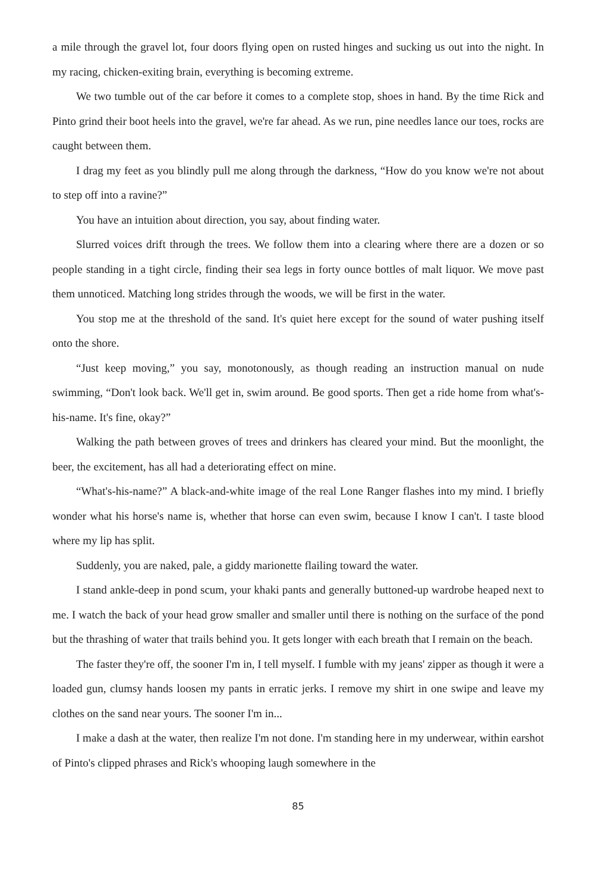a mile through the gravel lot, four doors flying open on rusted hinges and sucking us out into the night. In my racing, chicken-exiting brain, everything is becoming extreme.
We two tumble out of the car before it comes to a complete stop, shoes in hand. By the time Rick and Pinto grind their boot heels into the gravel, we're far ahead. As we run, pine needles lance our toes, rocks are caught between them.
I drag my feet as you blindly pull me along through the darkness, “How do you know we're not about to step off into a ravine?”
You have an intuition about direction, you say, about finding water.
Slurred voices drift through the trees. We follow them into a clearing where there are a dozen or so people standing in a tight circle, finding their sea legs in forty ounce bottles of malt liquor. We move past them unnoticed. Matching long strides through the woods, we will be first in the water.
You stop me at the threshold of the sand. It's quiet here except for the sound of water pushing itself onto the shore.
“Just keep moving,” you say, monotonously, as though reading an instruction manual on nude swimming, “Don't look back. We'll get in, swim around. Be good sports. Then get a ride home from what's-his-name. It's fine, okay?”
Walking the path between groves of trees and drinkers has cleared your mind. But the moonlight, the beer, the excitement, has all had a deteriorating effect on mine.
“What's-his-name?” A black-and-white image of the real Lone Ranger flashes into my mind. I briefly wonder what his horse's name is, whether that horse can even swim, because I know I can't. I taste blood where my lip has split.
Suddenly, you are naked, pale, a giddy marionette flailing toward the water.
I stand ankle-deep in pond scum, your khaki pants and generally buttoned-up wardrobe heaped next to me. I watch the back of your head grow smaller and smaller until there is nothing on the surface of the pond but the thrashing of water that trails behind you. It gets longer with each breath that I remain on the beach.
The faster they're off, the sooner I'm in, I tell myself. I fumble with my jeans' zipper as though it were a loaded gun, clumsy hands loosen my pants in erratic jerks. I remove my shirt in one swipe and leave my clothes on the sand near yours. The sooner I'm in...
I make a dash at the water, then realize I'm not done. I'm standing here in my underwear, within earshot of Pinto's clipped phrases and Rick's whooping laugh somewhere in the
85